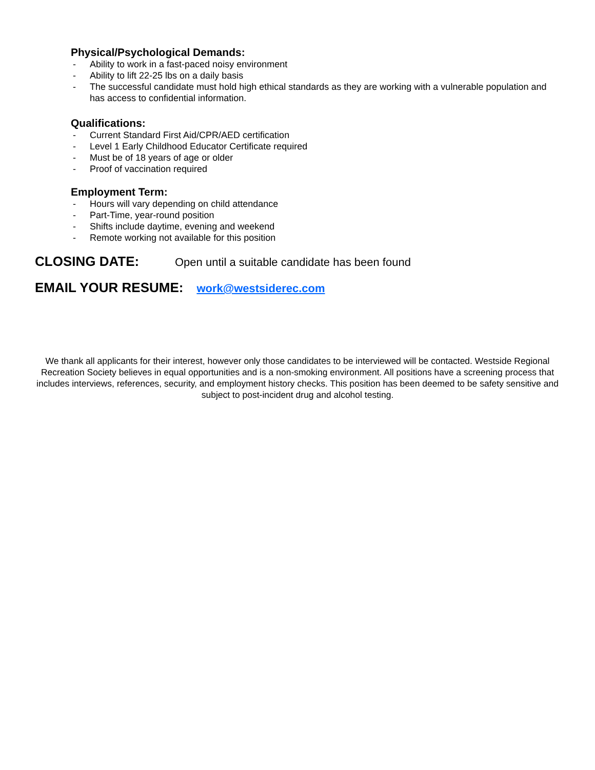Physical/Psychological Demands:
- Ability to work in a fast-paced noisy environment
- Ability to lift 22-25 lbs on a daily basis
- The successful candidate must hold high ethical standards as they are working with a vulnerable population and has access to confidential information.
Qualifications:
- Current Standard First Aid/CPR/AED certification
- Level 1 Early Childhood Educator Certificate required
- Must be of 18 years of age or older
- Proof of vaccination required
Employment Term:
- Hours will vary depending on child attendance
- Part-Time, year-round position
- Shifts include daytime, evening and weekend
- Remote working not available for this position
CLOSING DATE: Open until a suitable candidate has been found
EMAIL YOUR RESUME: work@westsiderec.com
We thank all applicants for their interest, however only those candidates to be interviewed will be contacted. Westside Regional Recreation Society believes in equal opportunities and is a non-smoking environment. All positions have a screening process that includes interviews, references, security, and employment history checks. This position has been deemed to be safety sensitive and subject to post-incident drug and alcohol testing.